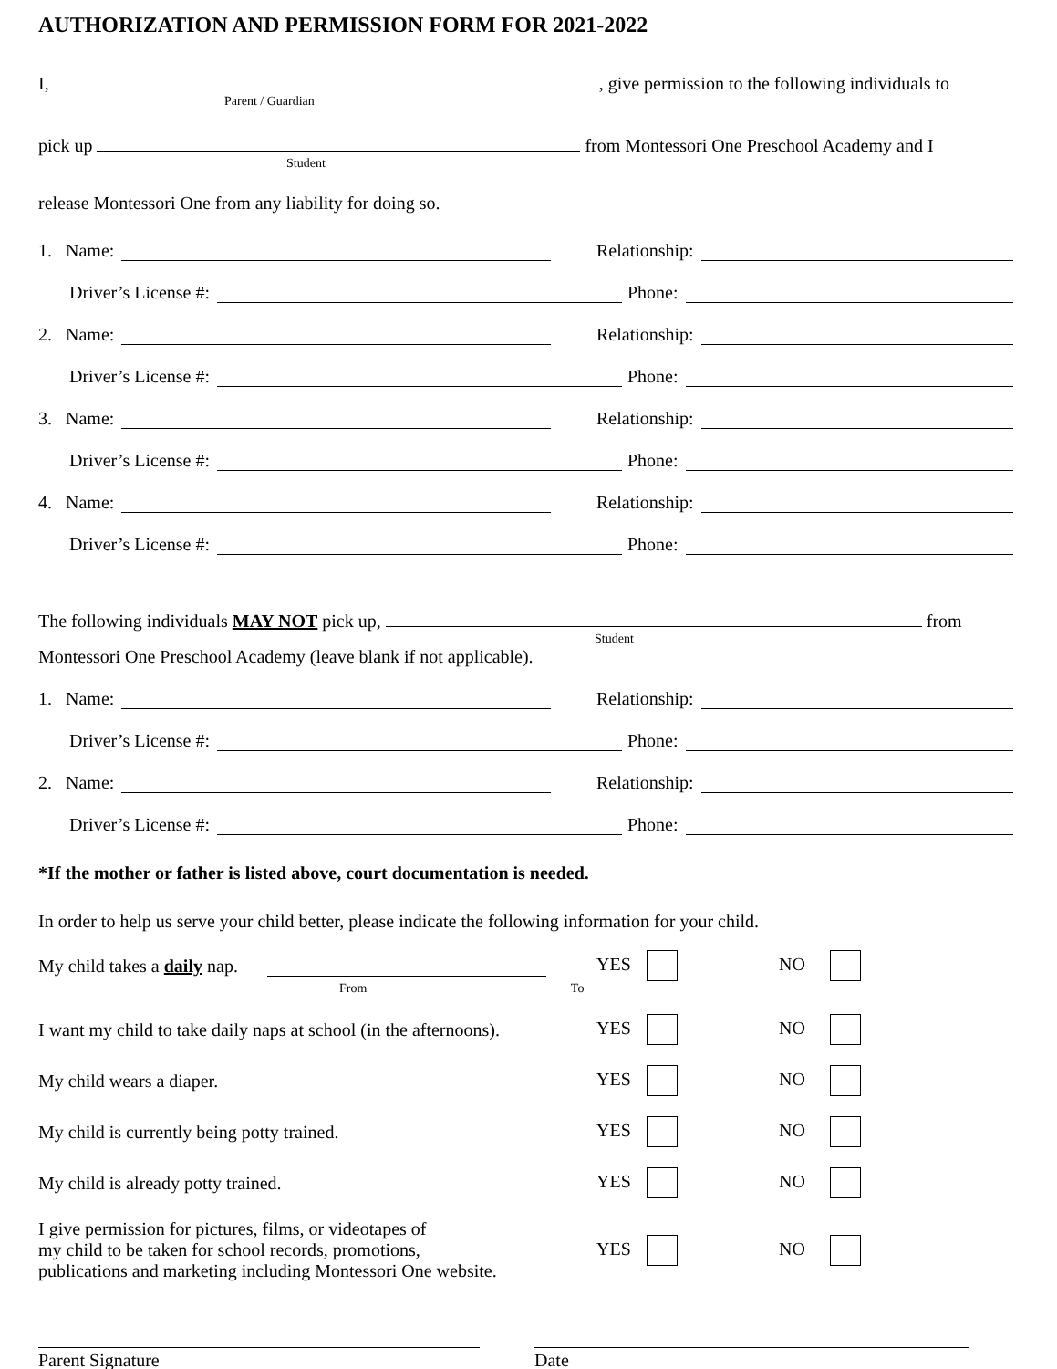AUTHORIZATION AND PERMISSION FORM FOR 2021-2022
I, , give permission to the following individuals to
Parent / Guardian
pick up from Montessori One Preschool Academy and I
Student
release Montessori One from any liability for doing so.
1. Name:
Relationship:
Driver’s License #:
Phone:
2. Name:
Relationship:
Driver’s License #:
Phone:
3. Name:
Relationship:
Driver’s License #:
Phone:
4. Name:
Relationship:
Driver’s License #:
Phone:
The following individuals MAY NOT pick up, from
Student
Montessori One Preschool Academy (leave blank if not applicable).
1. Name:
Relationship:
Driver’s License #:
Phone:
2. Name:
Relationship:
Driver’s License #:
Phone:
*If the mother or father is listed above, court documentation is needed.
In order to help us serve your child better, please indicate the following information for your child.
My child takes a daily nap. YES NO
From To
I want my child to take daily naps at school (in the afternoons).
YES NO
My child wears a diaper. YES NO
My child is currently being potty trained. YES NO
My child is already potty trained. YES NO
I give permission for pictures, films, or videotapes of
my child to be taken for school records, promotions,
publications and marketing including Montessori One website.
YES NO
Parent Signature Date